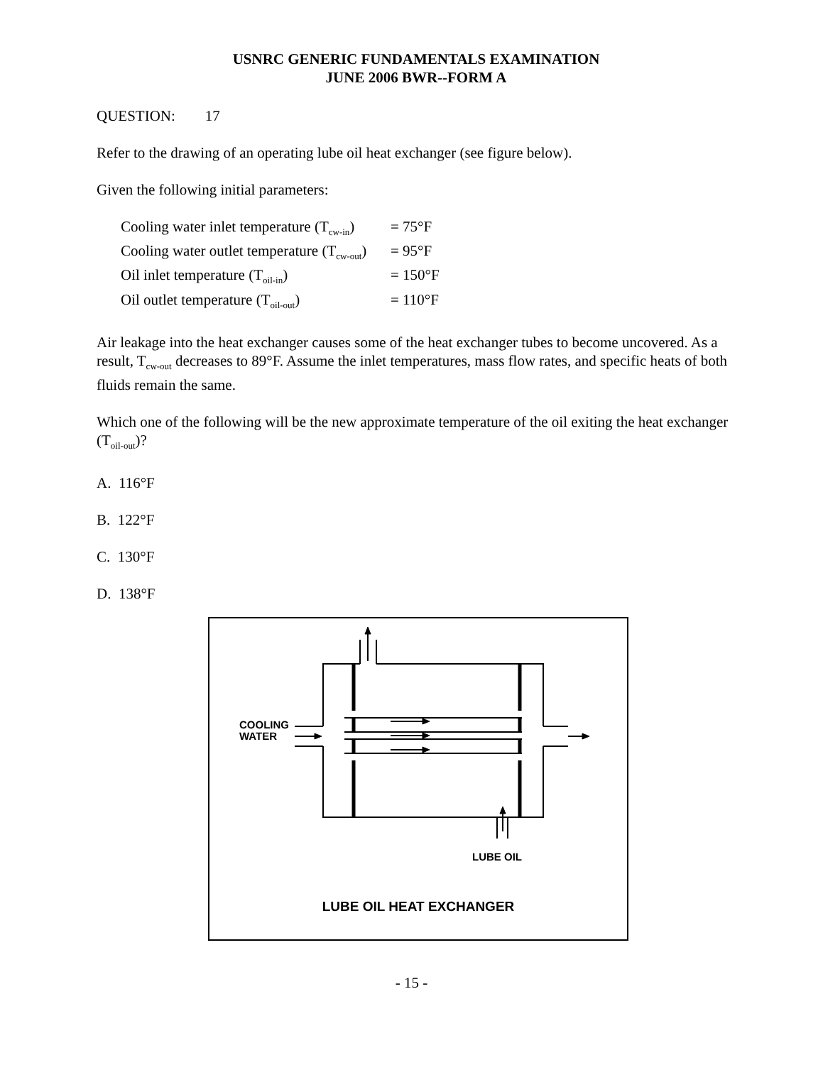USNRC GENERIC FUNDAMENTALS EXAMINATION
JUNE 2006 BWR--FORM A
QUESTION: 17
Refer to the drawing of an operating lube oil heat exchanger (see figure below).
Given the following initial parameters:
Cooling water inlet temperature (T<sub>cw-in</sub>) = 75°F
Cooling water outlet temperature (T<sub>cw-out</sub>) = 95°F
Oil inlet temperature (T<sub>oil-in</sub>) = 150°F
Oil outlet temperature (T<sub>oil-out</sub>) = 110°F
Air leakage into the heat exchanger causes some of the heat exchanger tubes to become uncovered. As a result, T<sub>cw-out</sub> decreases to 89°F. Assume the inlet temperatures, mass flow rates, and specific heats of both fluids remain the same.
Which one of the following will be the new approximate temperature of the oil exiting the heat exchanger (T<sub>oil-out</sub>)?
A. 116°F
B. 122°F
C. 130°F
D. 138°F
COOLING
WATER
LUBE OIL
LUBE OIL HEAT EXCHANGER
- 15 -